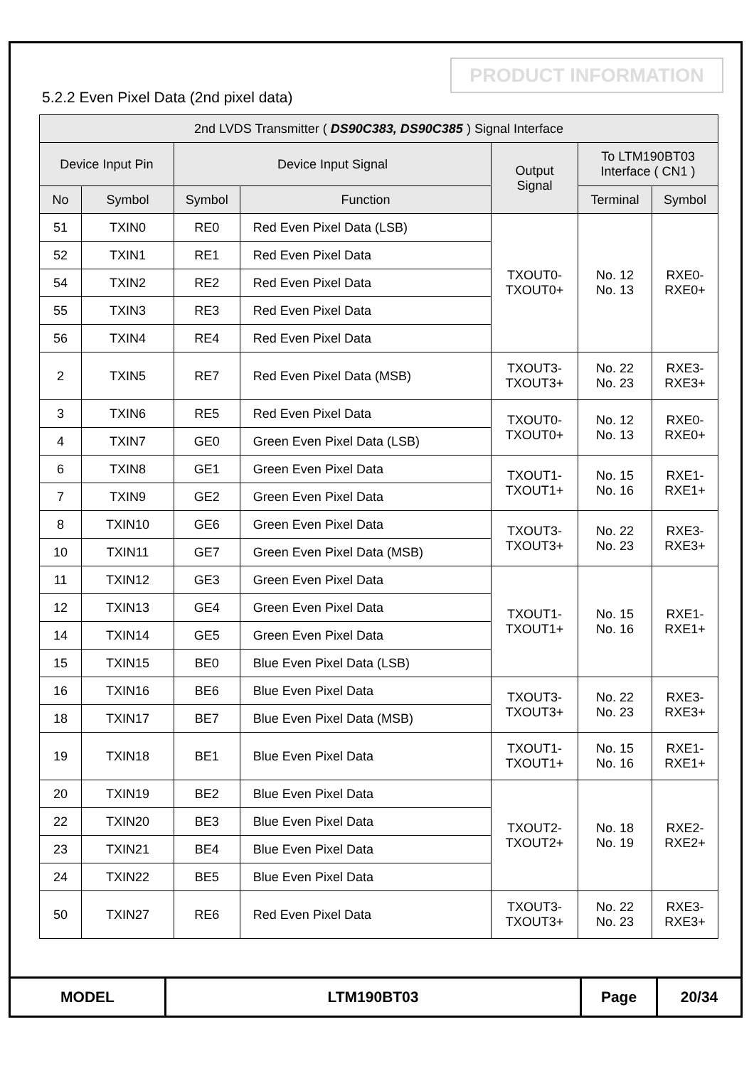PRODUCT INFORMATION
5.2.2 Even Pixel Data (2nd pixel data)
| 2nd LVDS Transmitter ( DS90C383, DS90C385 ) Signal Interface | | | | | | |
| --- | --- | --- | --- | --- | --- | --- |
| Device Input Pin | | Device Input Signal | | Output Signal | To LTM190BT03 Interface ( CN1 ) | |
| No | Symbol | Symbol | Function | | Terminal | Symbol |
| 51 | TXIN0 | RE0 | Red Even Pixel Data (LSB) | TXOUT0- TXOUT0+ | No. 12 No. 13 | RXE0- RXE0+ |
| 52 | TXIN1 | RE1 | Red Even Pixel Data | | | |
| 54 | TXIN2 | RE2 | Red Even Pixel Data | | | |
| 55 | TXIN3 | RE3 | Red Even Pixel Data | | | |
| 56 | TXIN4 | RE4 | Red Even Pixel Data | | | |
| 2 | TXIN5 | RE7 | Red Even Pixel Data (MSB) | TXOUT3- TXOUT3+ | No. 22 No. 23 | RXE3- RXE3+ |
| 3 | TXIN6 | RE5 | Red Even Pixel Data | TXOUT0- TXOUT0+ | No. 12 No. 13 | RXE0- RXE0+ |
| 4 | TXIN7 | GE0 | Green Even Pixel Data (LSB) | | | |
| 6 | TXIN8 | GE1 | Green Even Pixel Data | TXOUT1- TXOUT1+ | No. 15 No. 16 | RXE1- RXE1+ |
| 7 | TXIN9 | GE2 | Green Even Pixel Data | | | |
| 8 | TXIN10 | GE6 | Green Even Pixel Data | TXOUT3- TXOUT3+ | No. 22 No. 23 | RXE3- RXE3+ |
| 10 | TXIN11 | GE7 | Green Even Pixel Data (MSB) | | | |
| 11 | TXIN12 | GE3 | Green Even Pixel Data | TXOUT1- TXOUT1+ | No. 15 No. 16 | RXE1- RXE1+ |
| 12 | TXIN13 | GE4 | Green Even Pixel Data | | | |
| 14 | TXIN14 | GE5 | Green Even Pixel Data | | | |
| 15 | TXIN15 | BE0 | Blue Even Pixel Data (LSB) | | | |
| 16 | TXIN16 | BE6 | Blue Even Pixel Data | TXOUT3- TXOUT3+ | No. 22 No. 23 | RXE3- RXE3+ |
| 18 | TXIN17 | BE7 | Blue Even Pixel Data (MSB) | | | |
| 19 | TXIN18 | BE1 | Blue Even Pixel Data | TXOUT1- TXOUT1+ | No. 15 No. 16 | RXE1- RXE1+ |
| 20 | TXIN19 | BE2 | Blue Even Pixel Data | TXOUT2- TXOUT2+ | No. 18 No. 19 | RXE2- RXE2+ |
| 22 | TXIN20 | BE3 | Blue Even Pixel Data | | | |
| 23 | TXIN21 | BE4 | Blue Even Pixel Data | | | |
| 24 | TXIN22 | BE5 | Blue Even Pixel Data | | | |
| 50 | TXIN27 | RE6 | Red Even Pixel Data | TXOUT3- TXOUT3+ | No. 22 No. 23 | RXE3- RXE3+ |
| MODEL | LTM190BT03 | Page | 20/34 |